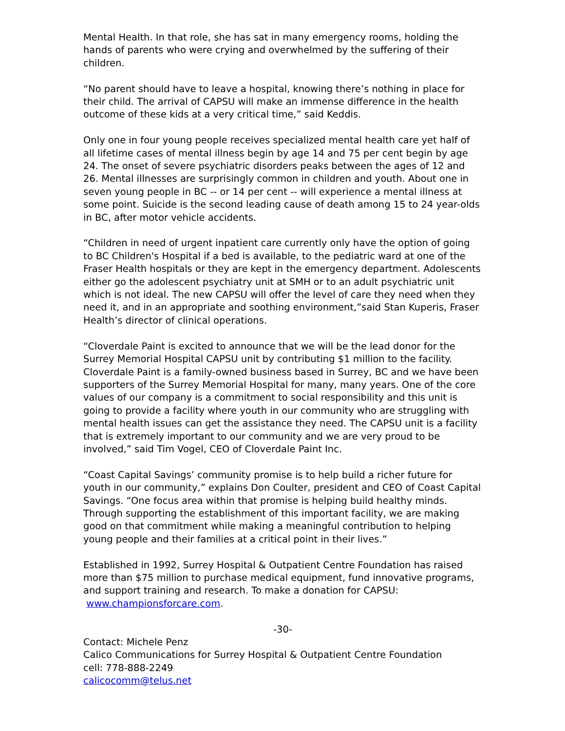Mental Health. In that role, she has sat in many emergency rooms, holding the hands of parents who were crying and overwhelmed by the suffering of their children.
“No parent should have to leave a hospital, knowing there’s nothing in place for their child. The arrival of CAPSU will make an immense difference in the health outcome of these kids at a very critical time,” said Keddis.
Only one in four young people receives specialized mental health care yet half of all lifetime cases of mental illness begin by age 14 and 75 per cent begin by age 24. The onset of severe psychiatric disorders peaks between the ages of 12 and 26. Mental illnesses are surprisingly common in children and youth. About one in seven young people in BC -- or 14 per cent -- will experience a mental illness at some point. Suicide is the second leading cause of death among 15 to 24 year-olds in BC, after motor vehicle accidents.
“Children in need of urgent inpatient care currently only have the option of going to BC Children's Hospital if a bed is available, to the pediatric ward at one of the Fraser Health hospitals or they are kept in the emergency department. Adolescents either go the adolescent psychiatry unit at SMH or to an adult psychiatric unit which is not ideal. The new CAPSU will offer the level of care they need when they need it, and in an appropriate and soothing environment,”said Stan Kuperis, Fraser Health’s director of clinical operations.
“Cloverdale Paint is excited to announce that we will be the lead donor for the Surrey Memorial Hospital CAPSU unit by contributing $1 million to the facility. Cloverdale Paint is a family-owned business based in Surrey, BC and we have been supporters of the Surrey Memorial Hospital for many, many years. One of the core values of our company is a commitment to social responsibility and this unit is going to provide a facility where youth in our community who are struggling with mental health issues can get the assistance they need. The CAPSU unit is a facility that is extremely important to our community and we are very proud to be involved,” said Tim Vogel, CEO of Cloverdale Paint Inc.
“Coast Capital Savings’ community promise is to help build a richer future for youth in our community,” explains Don Coulter, president and CEO of Coast Capital Savings. “One focus area within that promise is helping build healthy minds. Through supporting the establishment of this important facility, we are making good on that commitment while making a meaningful contribution to helping young people and their families at a critical point in their lives.”
Established in 1992, Surrey Hospital & Outpatient Centre Foundation has raised more than $75 million to purchase medical equipment, fund innovative programs, and support training and research. To make a donation for CAPSU: www.championsforcare.com.
-30-
Contact: Michele Penz
Calico Communications for Surrey Hospital & Outpatient Centre Foundation
cell: 778-888-2249
calicocomm@telus.net